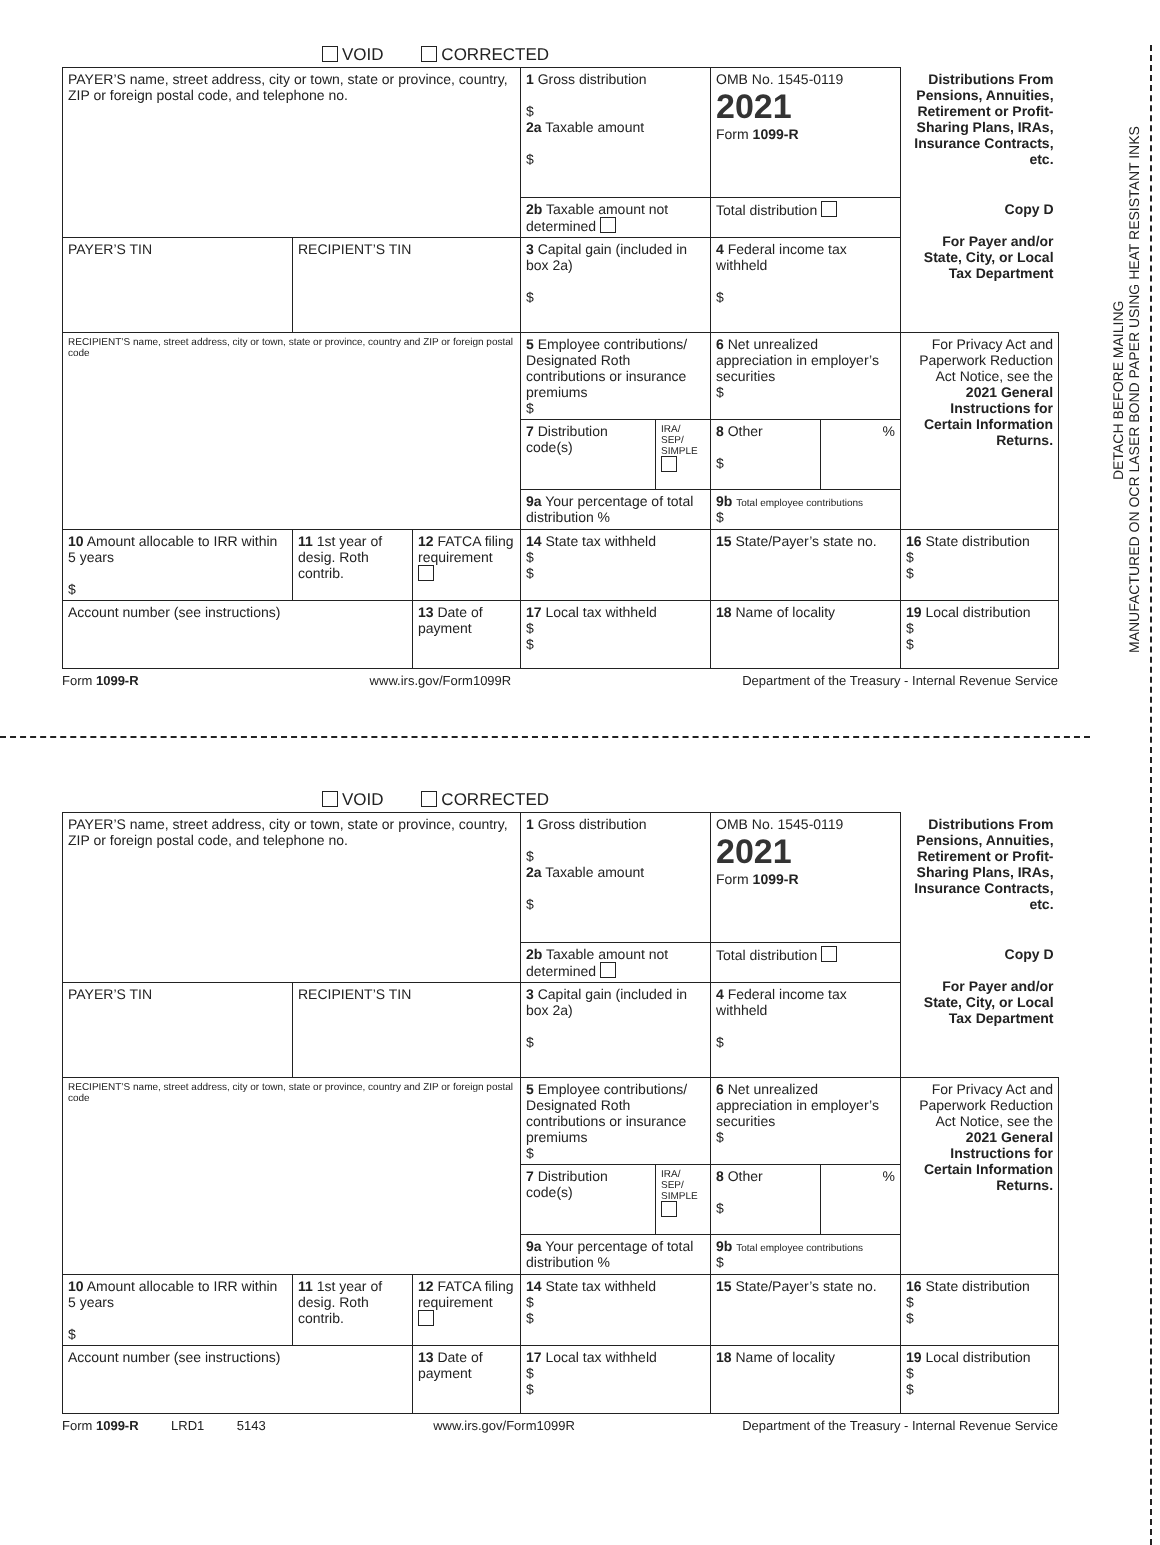DETACH BEFORE MAILING
MANUFACTURED ON OCR LASER BOND PAPER USING HEAT RESISTANT INKS
VOID CORRECTED
| PAYER’S name, street address, city or town, state or province, country, ZIP or foreign postal code, and telephone no. | | | 1 Gross distribution $ 2a Taxable amount $ | | OMB No. 1545-0119 2021 Form 1099-R | | Distributions From Pensions, Annuities, Retirement or Profit-Sharing Plans, IRAs, Insurance Contracts, etc. |
| | | | 2b Taxable amount not determined | | Total distribution | | Copy D For Payer and/or State, City, or Local Tax Department |
| PAYER’S TIN | RECIPIENT’S TIN | | 3 Capital gain (included in box 2a) $ | | 4 Federal income tax withheld $ | | |
| RECIPIENT’S name, street address, city or town, state or province, country and ZIP or foreign postal code | | | 5 Employee contributions/ Designated Roth contributions or insurance premiums $ | | 6 Net unrealized appreciation in employer’s securities $ | | For Privacy Act and Paperwork Reduction Act Notice, see the 2021 General Instructions for Certain Information Returns. |
| | | | 7 Distribution code(s) | IRA/ SEP/ SIMPLE | 8 Other $ | % | |
| | | | 9a Your percentage of total distribution % | | 9b Total employee contributions $ | | |
| 10 Amount allocable to IRR within 5 years $ | 11 1st year of desig. Roth contrib. | 12 FATCA filing requirement | 14 State tax withheld $ $ | | 15 State/Payer’s state no. | | 16 State distribution $ $ |
| Account number (see instructions) | | 13 Date of payment | 17 Local tax withheld $ $ | | 18 Name of locality | | 19 Local distribution $ $ |
Form 1099-R www.irs.gov/Form1099R Department of the Treasury - Internal Revenue Service
VOID CORRECTED
| PAYER’S name, street address, city or town, state or province, country, ZIP or foreign postal code, and telephone no. | | | 1 Gross distribution $ 2a Taxable amount $ | | OMB No. 1545-0119 2021 Form 1099-R | | Distributions From Pensions, Annuities, Retirement or Profit-Sharing Plans, IRAs, Insurance Contracts, etc. |
| | | | 2b Taxable amount not determined | | Total distribution | | Copy D For Payer and/or State, City, or Local Tax Department |
| PAYER’S TIN | RECIPIENT’S TIN | | 3 Capital gain (included in box 2a) $ | | 4 Federal income tax withheld $ | | |
| RECIPIENT’S name, street address, city or town, state or province, country and ZIP or foreign postal code | | | 5 Employee contributions/ Designated Roth contributions or insurance premiums $ | | 6 Net unrealized appreciation in employer’s securities $ | | For Privacy Act and Paperwork Reduction Act Notice, see the 2021 General Instructions for Certain Information Returns. |
| | | | 7 Distribution code(s) | IRA/ SEP/ SIMPLE | 8 Other $ | % | |
| | | | 9a Your percentage of total distribution % | | 9b Total employee contributions $ | | |
| 10 Amount allocable to IRR within 5 years $ | 11 1st year of desig. Roth contrib. | 12 FATCA filing requirement | 14 State tax withheld $ $ | | 15 State/Payer’s state no. | | 16 State distribution $ $ |
| Account number (see instructions) | | 13 Date of payment | 17 Local tax withheld $ $ | | 18 Name of locality | | 19 Local distribution $ $ |
Form 1099-R LRD1 5143 www.irs.gov/Form1099R Department of the Treasury - Internal Revenue Service